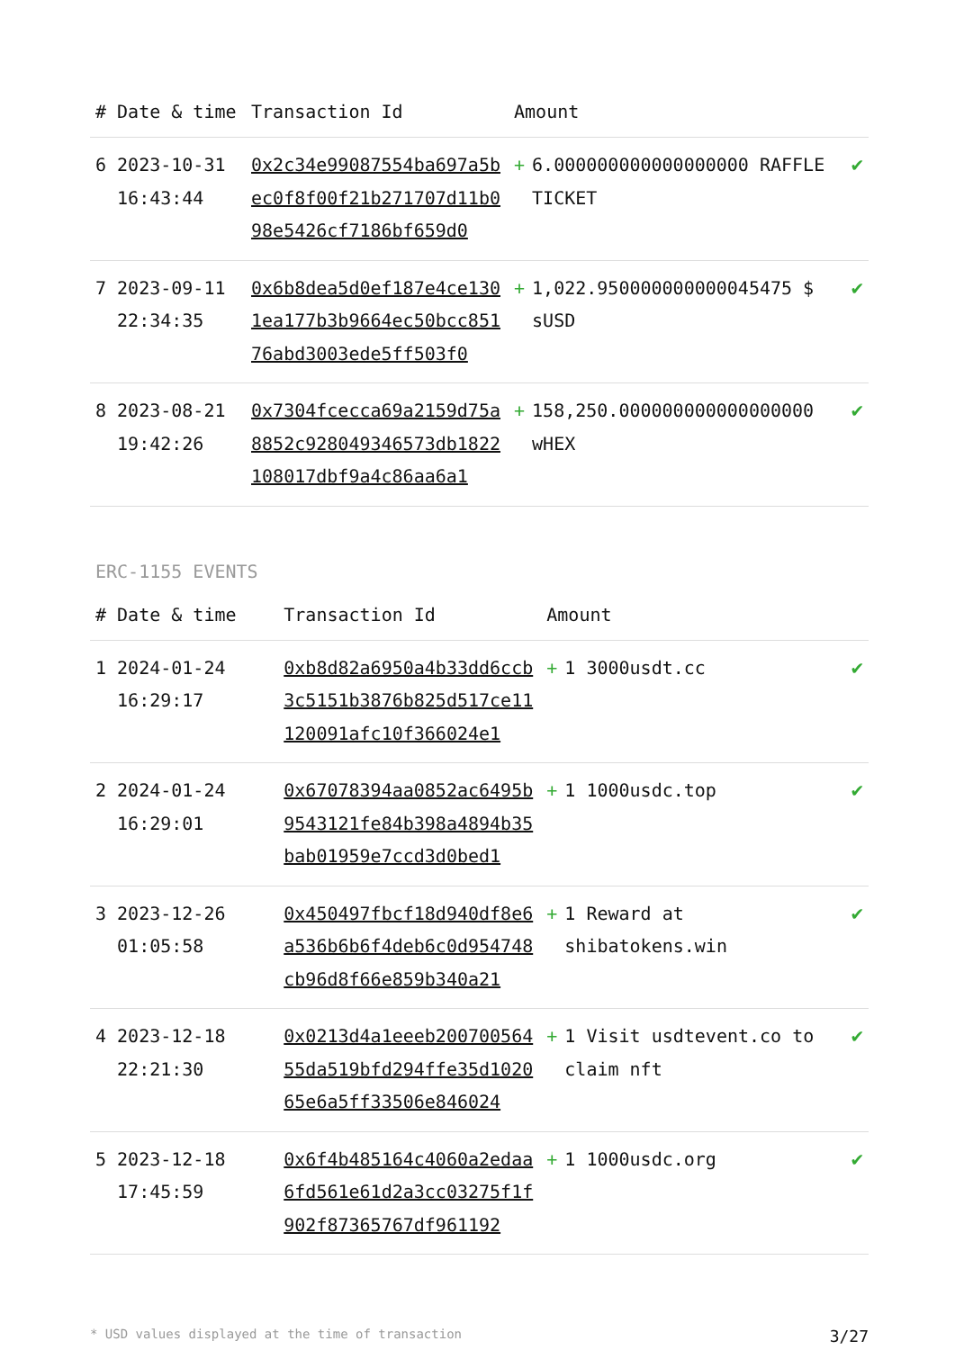| # | Date & time | Transaction Id | Amount | |
| --- | --- | --- | --- | --- |
| 6 | 2023-10-31 16:43:44 | 0x2c34e99087554ba697a5bec0f8f00f21b271707d11b098e5426cf7186bf659d0 | + 6.000000000000000000 RAFFLE TICKET | ✔ |
| 7 | 2023-09-11 22:34:35 | 0x6b8dea5d0ef187e4ce1301ea177b3b9664ec50bcc85176abd3003ede5ff503f0 | + 1,022.950000000000045475 $ sUSD | ✔ |
| 8 | 2023-08-21 19:42:26 | 0x7304fcecca69a2159d75a8852c928049346573db1822108017dbf9a4c86aa6a1 | + 158,250.000000000000000000 wHEX | ✔ |
ERC-1155 EVENTS
| # | Date & time | Transaction Id | Amount | |
| --- | --- | --- | --- | --- |
| 1 | 2024-01-24 16:29:17 | 0xb8d82a6950a4b33dd6ccb3c5151b3876b825d517ce11120091afc10f366024e1 | + 1 3000usdt.cc | ✔ |
| 2 | 2024-01-24 16:29:01 | 0x67078394aa0852ac6495b9543121fe84b398a4894b35bab01959e7ccd3d0bed1 | + 1 1000usdc.top | ✔ |
| 3 | 2023-12-26 01:05:58 | 0x450497fbcf18d940df8e6a536b6b6f4deb6c0d954748cb96d8f66e859b340a21 | + 1 Reward at shibatokens.win | ✔ |
| 4 | 2023-12-18 22:21:30 | 0x0213d4a1eeeb20070056455da519bfd294ffe35d102065e6a5ff33506e846024 | + 1 Visit usdtevent.co to claim nft | ✔ |
| 5 | 2023-12-18 17:45:59 | 0x6f4b485164c4060a2edaa6fd561e61d2a3cc03275f1f902f87365767df961192 | + 1 1000usdc.org | ✔ |
* USD values displayed at the time of transaction 3/27